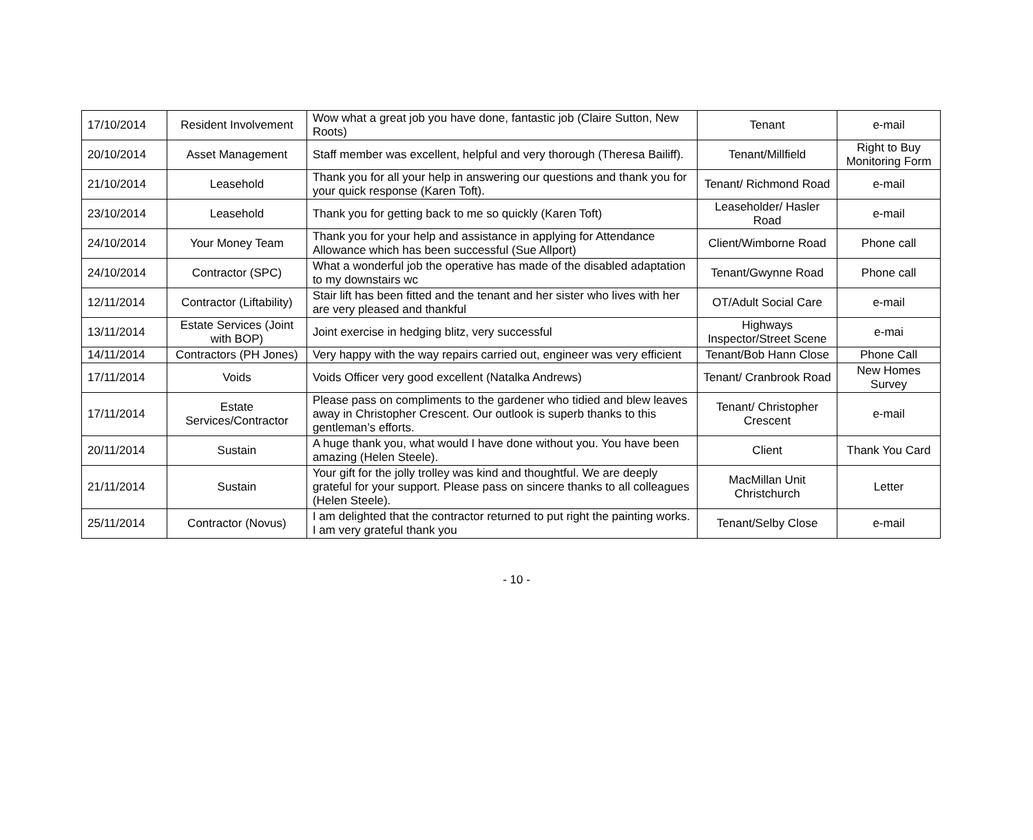| 17/10/2014 | Resident Involvement | Wow what a great job you have done, fantastic job (Claire Sutton, New Roots) | Tenant | e-mail |
| 20/10/2014 | Asset Management | Staff member was excellent, helpful and very thorough (Theresa Bailiff). | Tenant/Millfield | Right to Buy Monitoring Form |
| 21/10/2014 | Leasehold | Thank you for all your help in answering our questions and thank you for your quick response (Karen Toft). | Tenant/ Richmond Road | e-mail |
| 23/10/2014 | Leasehold | Thank you for getting back to me so quickly (Karen Toft) | Leaseholder/ Hasler Road | e-mail |
| 24/10/2014 | Your Money Team | Thank you for your help and assistance in applying for Attendance Allowance which has been successful (Sue Allport) | Client/Wimborne Road | Phone call |
| 24/10/2014 | Contractor (SPC) | What a wonderful job the operative has made of the disabled adaptation to my downstairs wc | Tenant/Gwynne Road | Phone call |
| 12/11/2014 | Contractor (Liftability) | Stair lift has been fitted and the tenant and her sister who lives with her are very pleased and thankful | OT/Adult Social Care | e-mail |
| 13/11/2014 | Estate Services (Joint with BOP) | Joint exercise in hedging blitz, very successful | Highways Inspector/Street Scene | e-mai |
| 14/11/2014 | Contractors (PH Jones) | Very happy with the way repairs carried out, engineer was very efficient | Tenant/Bob Hann Close | Phone Call |
| 17/11/2014 | Voids | Voids Officer very good excellent (Natalka Andrews) | Tenant/ Cranbrook Road | New Homes Survey |
| 17/11/2014 | Estate Services/Contractor | Please pass on compliments to the gardener who tidied and blew leaves away in Christopher Crescent. Our outlook is superb thanks to this gentleman’s efforts. | Tenant/ Christopher Crescent | e-mail |
| 20/11/2014 | Sustain | A huge thank you, what would I have done without you. You have been amazing (Helen Steele). | Client | Thank You Card |
| 21/11/2014 | Sustain | Your gift for the jolly trolley was kind and thoughtful. We are deeply grateful for your support. Please pass on sincere thanks to all colleagues (Helen Steele). | MacMillan Unit Christchurch | Letter |
| 25/11/2014 | Contractor (Novus) | I am delighted that the contractor returned to put right the painting works. I am very grateful thank you | Tenant/Selby Close | e-mail |
- 10 -